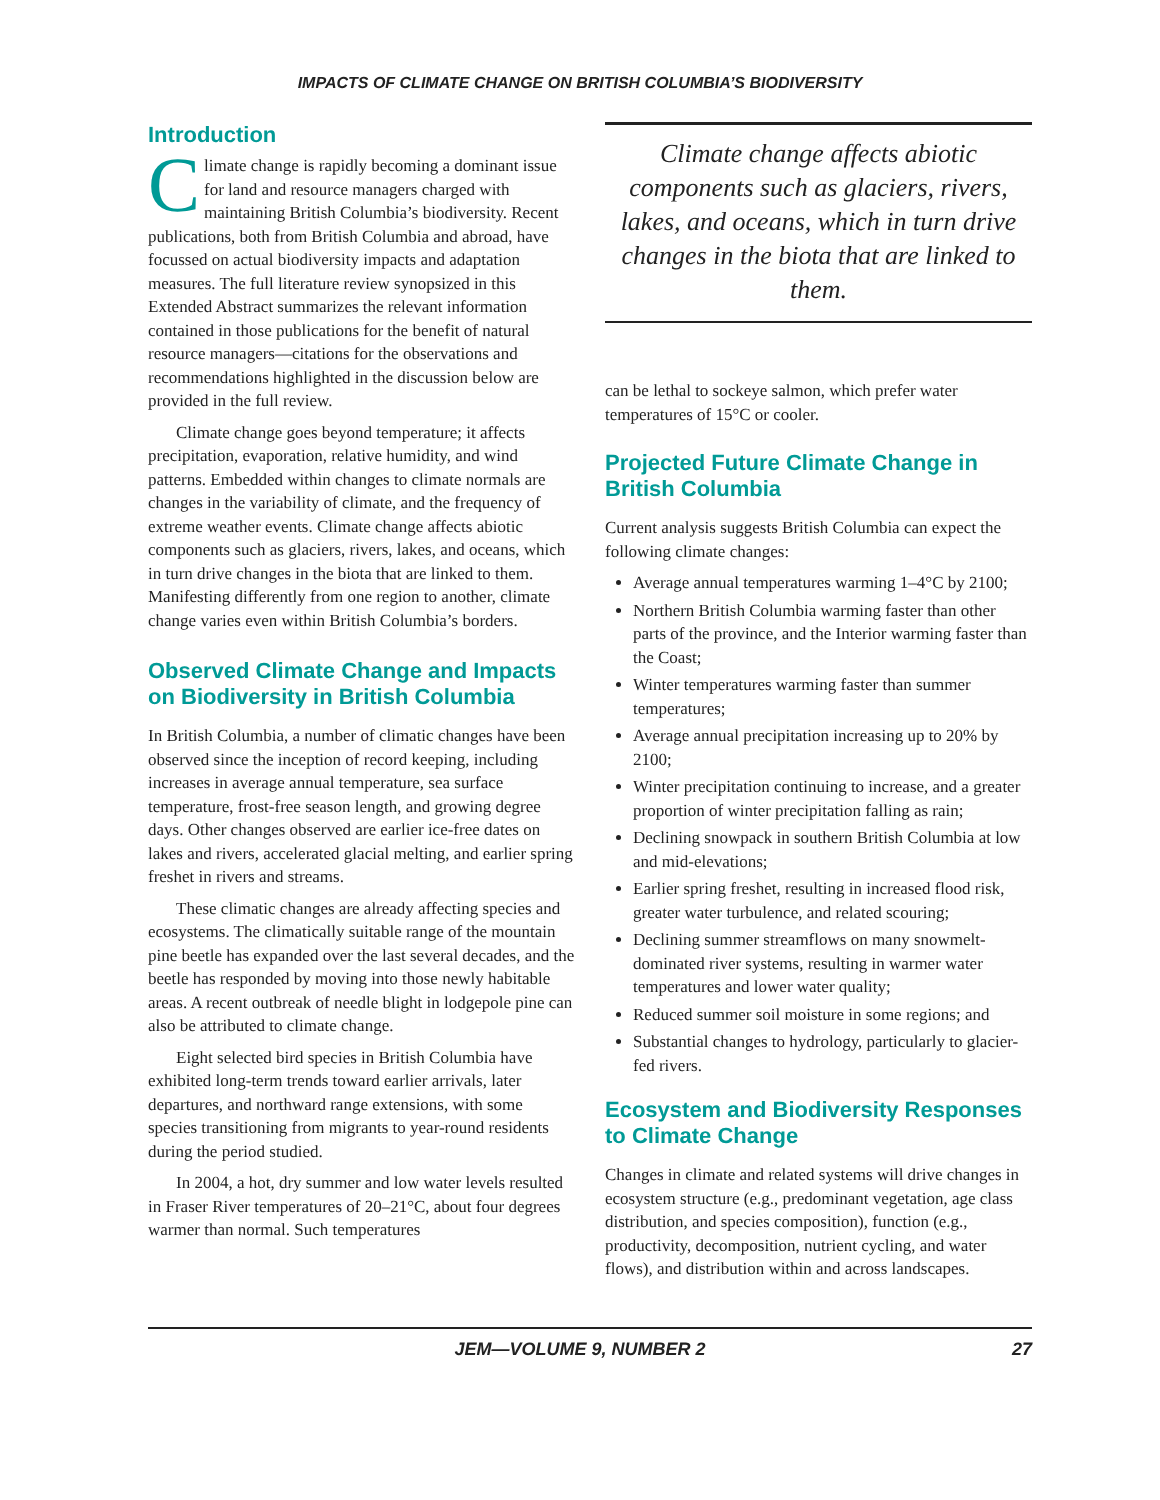IMPACTS OF CLIMATE CHANGE ON BRITISH COLUMBIA’S BIODIVERSITY
Introduction
Climate change is rapidly becoming a dominant issue for land and resource managers charged with maintaining British Columbia’s biodiversity. Recent publications, both from British Columbia and abroad, have focussed on actual biodiversity impacts and adaptation measures. The full literature review synopsized in this Extended Abstract summarizes the relevant information contained in those publications for the benefit of natural resource managers—citations for the observations and recommendations highlighted in the discussion below are provided in the full review.
Climate change goes beyond temperature; it affects precipitation, evaporation, relative humidity, and wind patterns. Embedded within changes to climate normals are changes in the variability of climate, and the frequency of extreme weather events. Climate change affects abiotic components such as glaciers, rivers, lakes, and oceans, which in turn drive changes in the biota that are linked to them. Manifesting differently from one region to another, climate change varies even within British Columbia’s borders.
Observed Climate Change and Impacts on Biodiversity in British Columbia
In British Columbia, a number of climatic changes have been observed since the inception of record keeping, including increases in average annual temperature, sea surface temperature, frost-free season length, and growing degree days. Other changes observed are earlier ice-free dates on lakes and rivers, accelerated glacial melting, and earlier spring freshet in rivers and streams.
These climatic changes are already affecting species and ecosystems. The climatically suitable range of the mountain pine beetle has expanded over the last several decades, and the beetle has responded by moving into those newly habitable areas. A recent outbreak of needle blight in lodgepole pine can also be attributed to climate change.
Eight selected bird species in British Columbia have exhibited long-term trends toward earlier arrivals, later departures, and northward range extensions, with some species transitioning from migrants to year-round residents during the period studied.
In 2004, a hot, dry summer and low water levels resulted in Fraser River temperatures of 20–21°C, about four degrees warmer than normal. Such temperatures
Climate change affects abiotic components such as glaciers, rivers, lakes, and oceans, which in turn drive changes in the biota that are linked to them.
can be lethal to sockeye salmon, which prefer water temperatures of 15°C or cooler.
Projected Future Climate Change in British Columbia
Current analysis suggests British Columbia can expect the following climate changes:
Average annual temperatures warming 1–4°C by 2100;
Northern British Columbia warming faster than other parts of the province, and the Interior warming faster than the Coast;
Winter temperatures warming faster than summer temperatures;
Average annual precipitation increasing up to 20% by 2100;
Winter precipitation continuing to increase, and a greater proportion of winter precipitation falling as rain;
Declining snowpack in southern British Columbia at low and mid-elevations;
Earlier spring freshet, resulting in increased flood risk, greater water turbulence, and related scouring;
Declining summer streamflows on many snowmelt-dominated river systems, resulting in warmer water temperatures and lower water quality;
Reduced summer soil moisture in some regions; and
Substantial changes to hydrology, particularly to glacier-fed rivers.
Ecosystem and Biodiversity Responses to Climate Change
Changes in climate and related systems will drive changes in ecosystem structure (e.g., predominant vegetation, age class distribution, and species composition), function (e.g., productivity, decomposition, nutrient cycling, and water flows), and distribution within and across landscapes.
JEM—VOLUME 9, NUMBER 2 27